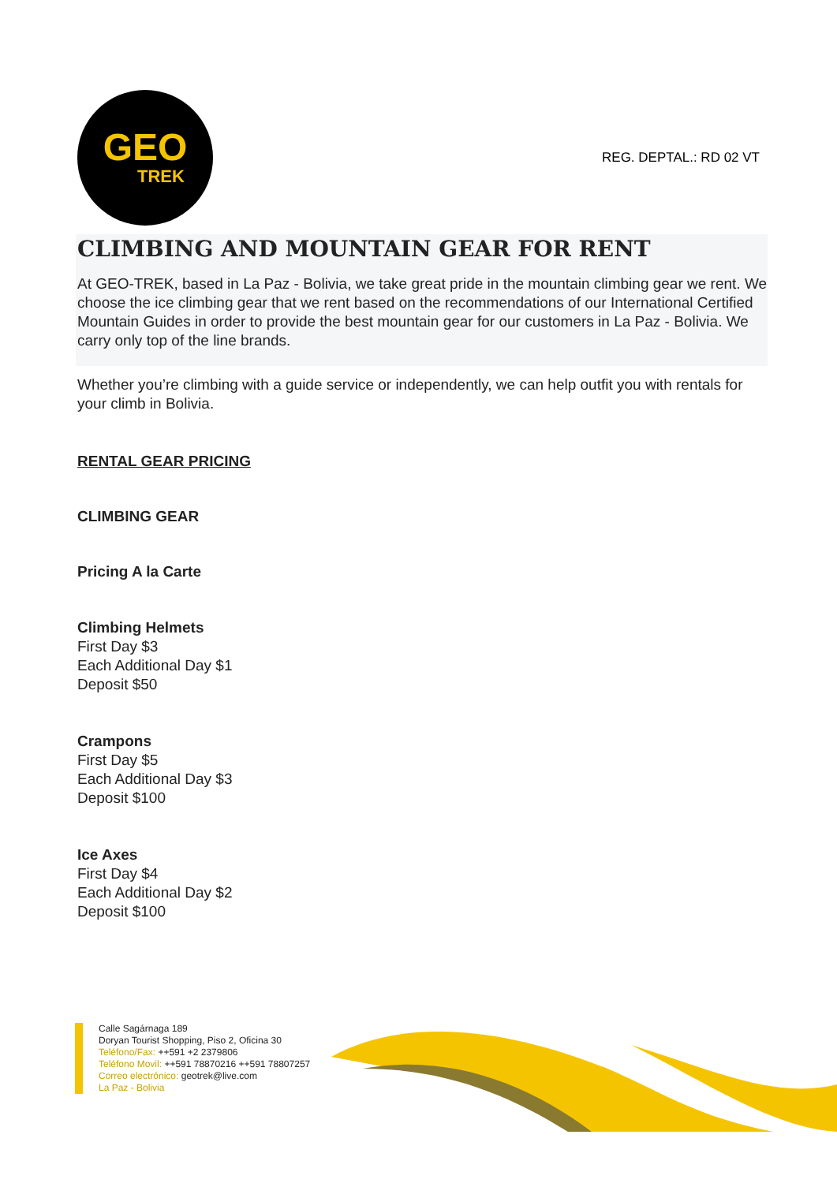GEO
TREK
REG. DEPTAL.: RD 02 VT
CLIMBING AND MOUNTAIN GEAR FOR RENT
At GEO-TREK, based in La Paz - Bolivia, we take great pride in the mountain climbing gear we rent. We choose the ice climbing gear that we rent based on the recommendations of our International Certified Mountain Guides in order to provide the best mountain gear for our customers in La Paz - Bolivia. We carry only top of the line brands.
Whether you’re climbing with a guide service or independently, we can help outfit you with rentals for your climb in Bolivia.
RENTAL GEAR PRICING
CLIMBING GEAR
Pricing A la Carte
Climbing Helmets
First Day $3
Each Additional Day $1
Deposit $50
Crampons
First Day $5
Each Additional Day $3
Deposit $100
Ice Axes
First Day $4
Each Additional Day $2
Deposit $100
Calle Sagárnaga 189
Doryan Tourist Shopping, Piso 2, Oficina 30
Teléfono/Fax: ++591 +2 2379806
Teléfono Movil: ++591 78870216 ++591 78807257
Correo electrónico: geotrek@live.com
La Paz - Bolivia